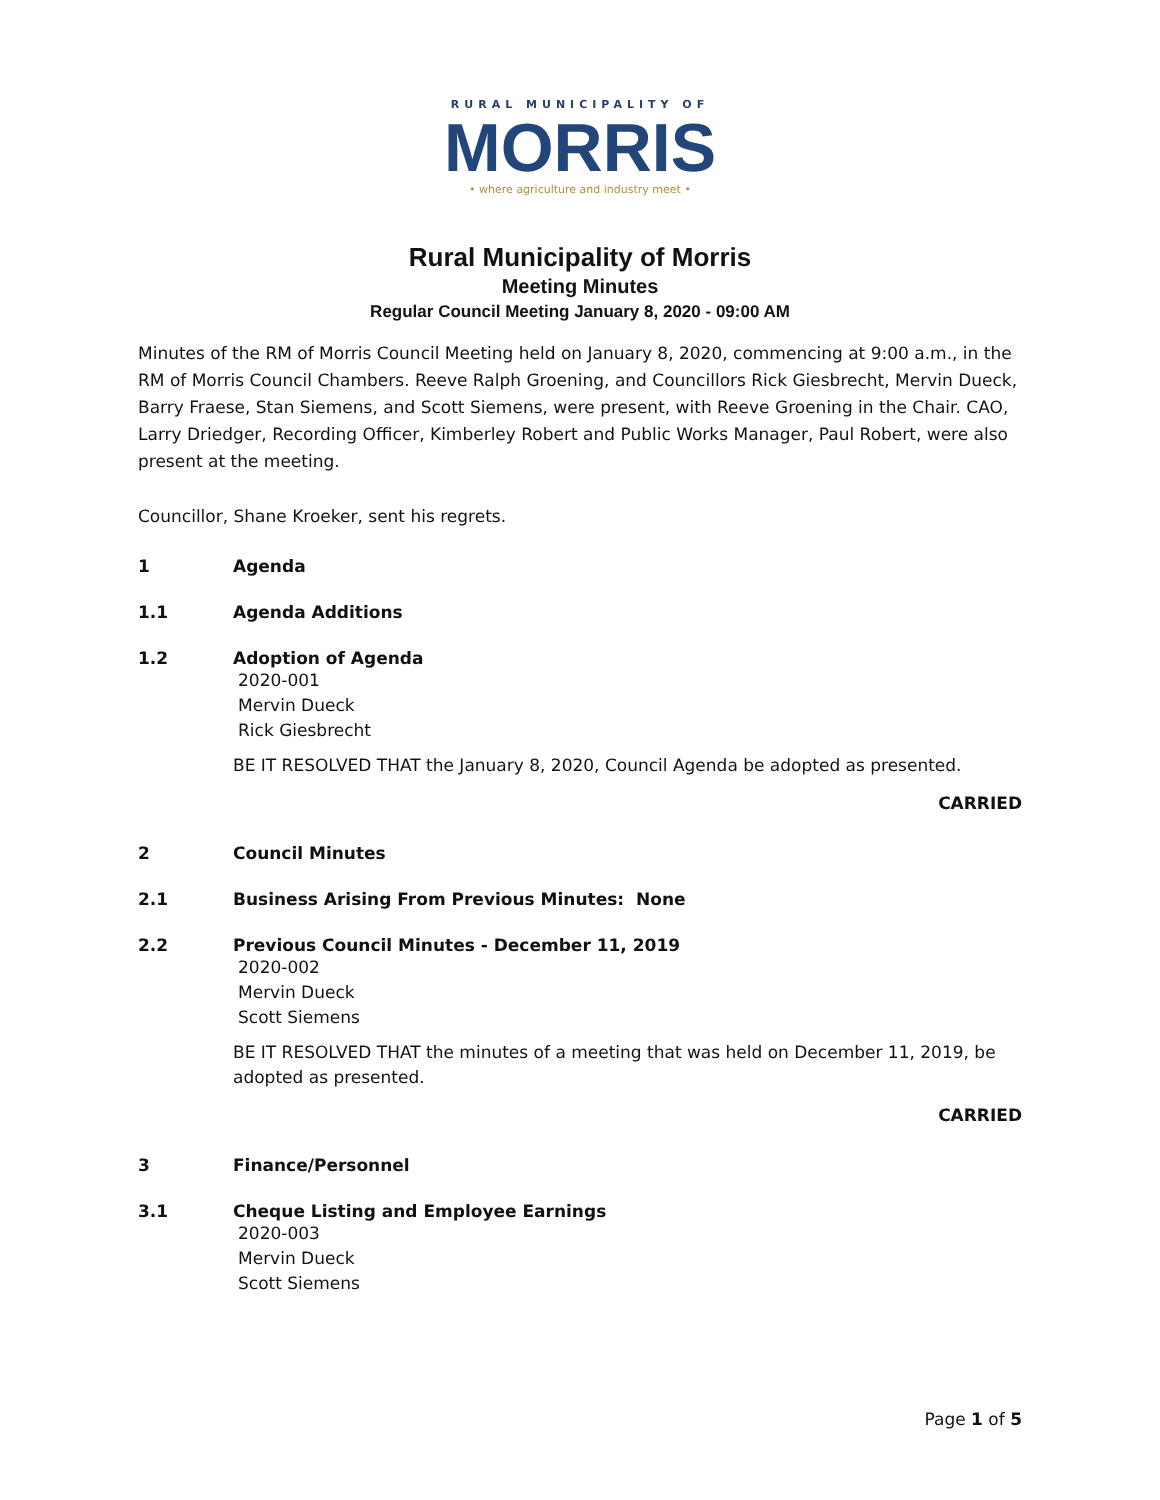RURAL MUNICIPALITY OF
MORRIS
• where agriculture and industry meet •
Rural Municipality of Morris
Meeting Minutes
Regular Council Meeting January 8, 2020 - 09:00 AM
Minutes of the RM of Morris Council Meeting held on January 8, 2020, commencing at 9:00 a.m., in the RM of Morris Council Chambers. Reeve Ralph Groening, and Councillors Rick Giesbrecht, Mervin Dueck, Barry Fraese, Stan Siemens, and Scott Siemens, were present, with Reeve Groening in the Chair. CAO, Larry Driedger, Recording Officer, Kimberley Robert and Public Works Manager, Paul Robert, were also present at the meeting.
Councillor, Shane Kroeker, sent his regrets.
1 Agenda
1.1 Agenda Additions
1.2 Adoption of Agenda
2020-001
Mervin Dueck
Rick Giesbrecht
BE IT RESOLVED THAT the January 8, 2020, Council Agenda be adopted as presented.
CARRIED
2 Council Minutes
2.1 Business Arising From Previous Minutes: None
2.2 Previous Council Minutes - December 11, 2019
2020-002
Mervin Dueck
Scott Siemens
BE IT RESOLVED THAT the minutes of a meeting that was held on December 11, 2019, be adopted as presented.
CARRIED
3 Finance/Personnel
3.1 Cheque Listing and Employee Earnings
2020-003
Mervin Dueck
Scott Siemens
Page 1 of 5